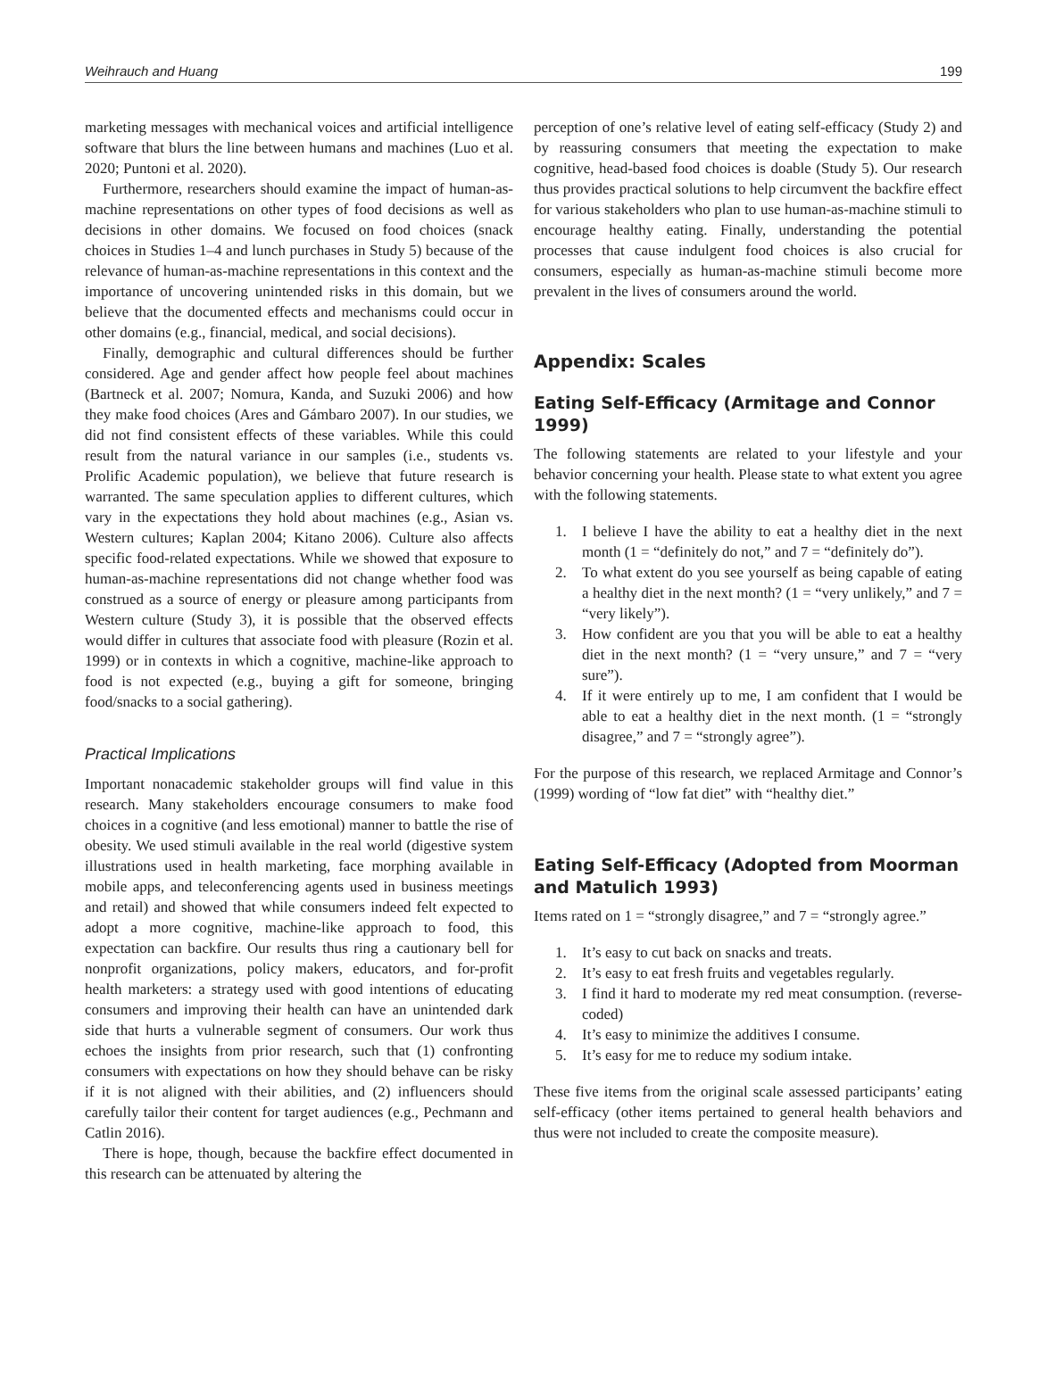Weihrauch and Huang 199
marketing messages with mechanical voices and artificial intelligence software that blurs the line between humans and machines (Luo et al. 2020; Puntoni et al. 2020).
Furthermore, researchers should examine the impact of human-as-machine representations on other types of food decisions as well as decisions in other domains. We focused on food choices (snack choices in Studies 1–4 and lunch purchases in Study 5) because of the relevance of human-as-machine representations in this context and the importance of uncovering unintended risks in this domain, but we believe that the documented effects and mechanisms could occur in other domains (e.g., financial, medical, and social decisions).
Finally, demographic and cultural differences should be further considered. Age and gender affect how people feel about machines (Bartneck et al. 2007; Nomura, Kanda, and Suzuki 2006) and how they make food choices (Ares and Gámbaro 2007). In our studies, we did not find consistent effects of these variables. While this could result from the natural variance in our samples (i.e., students vs. Prolific Academic population), we believe that future research is warranted. The same speculation applies to different cultures, which vary in the expectations they hold about machines (e.g., Asian vs. Western cultures; Kaplan 2004; Kitano 2006). Culture also affects specific food-related expectations. While we showed that exposure to human-as-machine representations did not change whether food was construed as a source of energy or pleasure among participants from Western culture (Study 3), it is possible that the observed effects would differ in cultures that associate food with pleasure (Rozin et al. 1999) or in contexts in which a cognitive, machine-like approach to food is not expected (e.g., buying a gift for someone, bringing food/snacks to a social gathering).
Practical Implications
Important nonacademic stakeholder groups will find value in this research. Many stakeholders encourage consumers to make food choices in a cognitive (and less emotional) manner to battle the rise of obesity. We used stimuli available in the real world (digestive system illustrations used in health marketing, face morphing available in mobile apps, and teleconferencing agents used in business meetings and retail) and showed that while consumers indeed felt expected to adopt a more cognitive, machine-like approach to food, this expectation can backfire. Our results thus ring a cautionary bell for nonprofit organizations, policy makers, educators, and for-profit health marketers: a strategy used with good intentions of educating consumers and improving their health can have an unintended dark side that hurts a vulnerable segment of consumers. Our work thus echoes the insights from prior research, such that (1) confronting consumers with expectations on how they should behave can be risky if it is not aligned with their abilities, and (2) influencers should carefully tailor their content for target audiences (e.g., Pechmann and Catlin 2016).
There is hope, though, because the backfire effect documented in this research can be attenuated by altering the
perception of one’s relative level of eating self-efficacy (Study 2) and by reassuring consumers that meeting the expectation to make cognitive, head-based food choices is doable (Study 5). Our research thus provides practical solutions to help circumvent the backfire effect for various stakeholders who plan to use human-as-machine stimuli to encourage healthy eating. Finally, understanding the potential processes that cause indulgent food choices is also crucial for consumers, especially as human-as-machine stimuli become more prevalent in the lives of consumers around the world.
Appendix: Scales
Eating Self-Efficacy (Armitage and Connor 1999)
The following statements are related to your lifestyle and your behavior concerning your health. Please state to what extent you agree with the following statements.
1. I believe I have the ability to eat a healthy diet in the next month (1 = “definitely do not,” and 7 = “definitely do”).
2. To what extent do you see yourself as being capable of eating a healthy diet in the next month? (1 = “very unlikely,” and 7 = “very likely”).
3. How confident are you that you will be able to eat a healthy diet in the next month? (1 = “very unsure,” and 7 = “very sure”).
4. If it were entirely up to me, I am confident that I would be able to eat a healthy diet in the next month. (1 = “strongly disagree,” and 7 = “strongly agree”).
For the purpose of this research, we replaced Armitage and Connor’s (1999) wording of “low fat diet” with “healthy diet.”
Eating Self-Efficacy (Adopted from Moorman and Matulich 1993)
Items rated on 1 = “strongly disagree,” and 7 = “strongly agree.”
1. It’s easy to cut back on snacks and treats.
2. It’s easy to eat fresh fruits and vegetables regularly.
3. I find it hard to moderate my red meat consumption. (reverse-coded)
4. It’s easy to minimize the additives I consume.
5. It’s easy for me to reduce my sodium intake.
These five items from the original scale assessed participants’ eating self-efficacy (other items pertained to general health behaviors and thus were not included to create the composite measure).